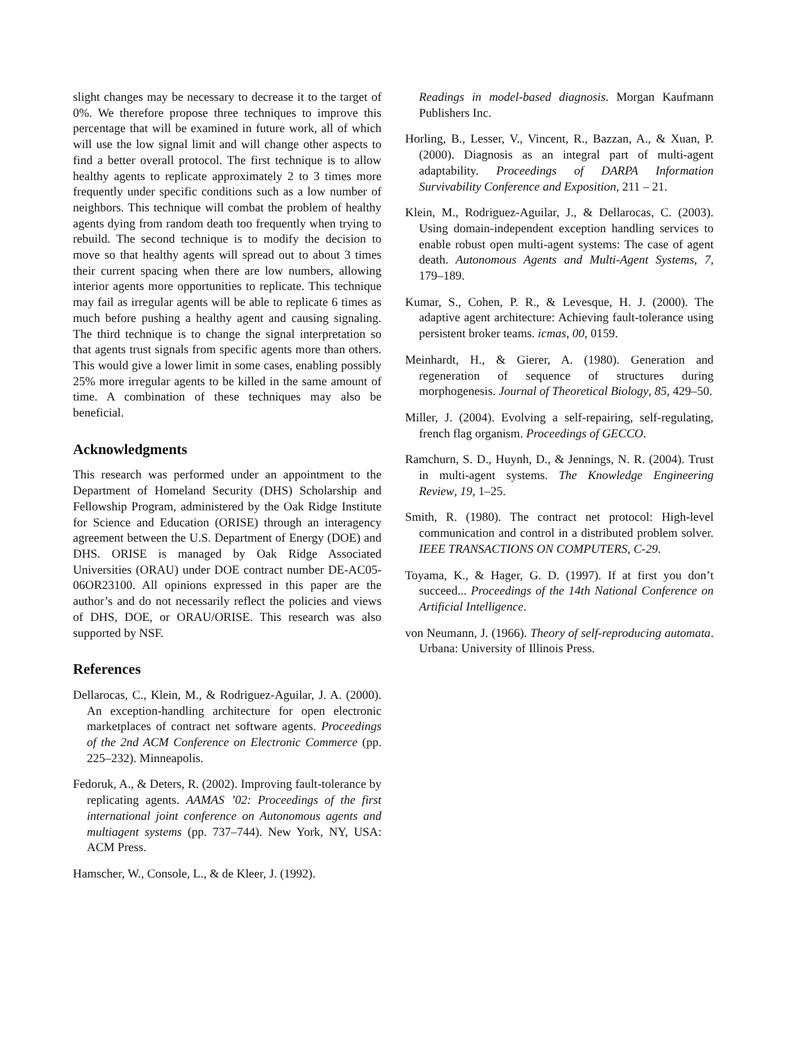slight changes may be necessary to decrease it to the target of 0%. We therefore propose three techniques to improve this percentage that will be examined in future work, all of which will use the low signal limit and will change other aspects to find a better overall protocol. The first technique is to allow healthy agents to replicate approximately 2 to 3 times more frequently under specific conditions such as a low number of neighbors. This technique will combat the problem of healthy agents dying from random death too frequently when trying to rebuild. The second technique is to modify the decision to move so that healthy agents will spread out to about 3 times their current spacing when there are low numbers, allowing interior agents more opportunities to replicate. This technique may fail as irregular agents will be able to replicate 6 times as much before pushing a healthy agent and causing signaling. The third technique is to change the signal interpretation so that agents trust signals from specific agents more than others. This would give a lower limit in some cases, enabling possibly 25% more irregular agents to be killed in the same amount of time. A combination of these techniques may also be beneficial.
Acknowledgments
This research was performed under an appointment to the Department of Homeland Security (DHS) Scholarship and Fellowship Program, administered by the Oak Ridge Institute for Science and Education (ORISE) through an interagency agreement between the U.S. Department of Energy (DOE) and DHS. ORISE is managed by Oak Ridge Associated Universities (ORAU) under DOE contract number DE-AC05-06OR23100. All opinions expressed in this paper are the author’s and do not necessarily reflect the policies and views of DHS, DOE, or ORAU/ORISE. This research was also supported by NSF.
References
Dellarocas, C., Klein, M., & Rodriguez-Aguilar, J. A. (2000). An exception-handling architecture for open electronic marketplaces of contract net software agents. Proceedings of the 2nd ACM Conference on Electronic Commerce (pp. 225–232). Minneapolis.
Fedoruk, A., & Deters, R. (2002). Improving fault-tolerance by replicating agents. AAMAS ’02: Proceedings of the first international joint conference on Autonomous agents and multiagent systems (pp. 737–744). New York, NY, USA: ACM Press.
Hamscher, W., Console, L., & de Kleer, J. (1992).
Readings in model-based diagnosis. Morgan Kaufmann Publishers Inc.
Horling, B., Lesser, V., Vincent, R., Bazzan, A., & Xuan, P. (2000). Diagnosis as an integral part of multi-agent adaptability. Proceedings of DARPA Information Survivability Conference and Exposition, 211 – 21.
Klein, M., Rodriguez-Aguilar, J., & Dellarocas, C. (2003). Using domain-independent exception handling services to enable robust open multi-agent systems: The case of agent death. Autonomous Agents and Multi-Agent Systems, 7, 179–189.
Kumar, S., Cohen, P. R., & Levesque, H. J. (2000). The adaptive agent architecture: Achieving fault-tolerance using persistent broker teams. icmas, 00, 0159.
Meinhardt, H., & Gierer, A. (1980). Generation and regeneration of sequence of structures during morphogenesis. Journal of Theoretical Biology, 85, 429–50.
Miller, J. (2004). Evolving a self-repairing, self-regulating, french flag organism. Proceedings of GECCO.
Ramchurn, S. D., Huynh, D., & Jennings, N. R. (2004). Trust in multi-agent systems. The Knowledge Engineering Review, 19, 1–25.
Smith, R. (1980). The contract net protocol: High-level communication and control in a distributed problem solver. IEEE TRANSACTIONS ON COMPUTERS, C-29.
Toyama, K., & Hager, G. D. (1997). If at first you don’t succeed... Proceedings of the 14th National Conference on Artificial Intelligence.
von Neumann, J. (1966). Theory of self-reproducing automata. Urbana: University of Illinois Press.